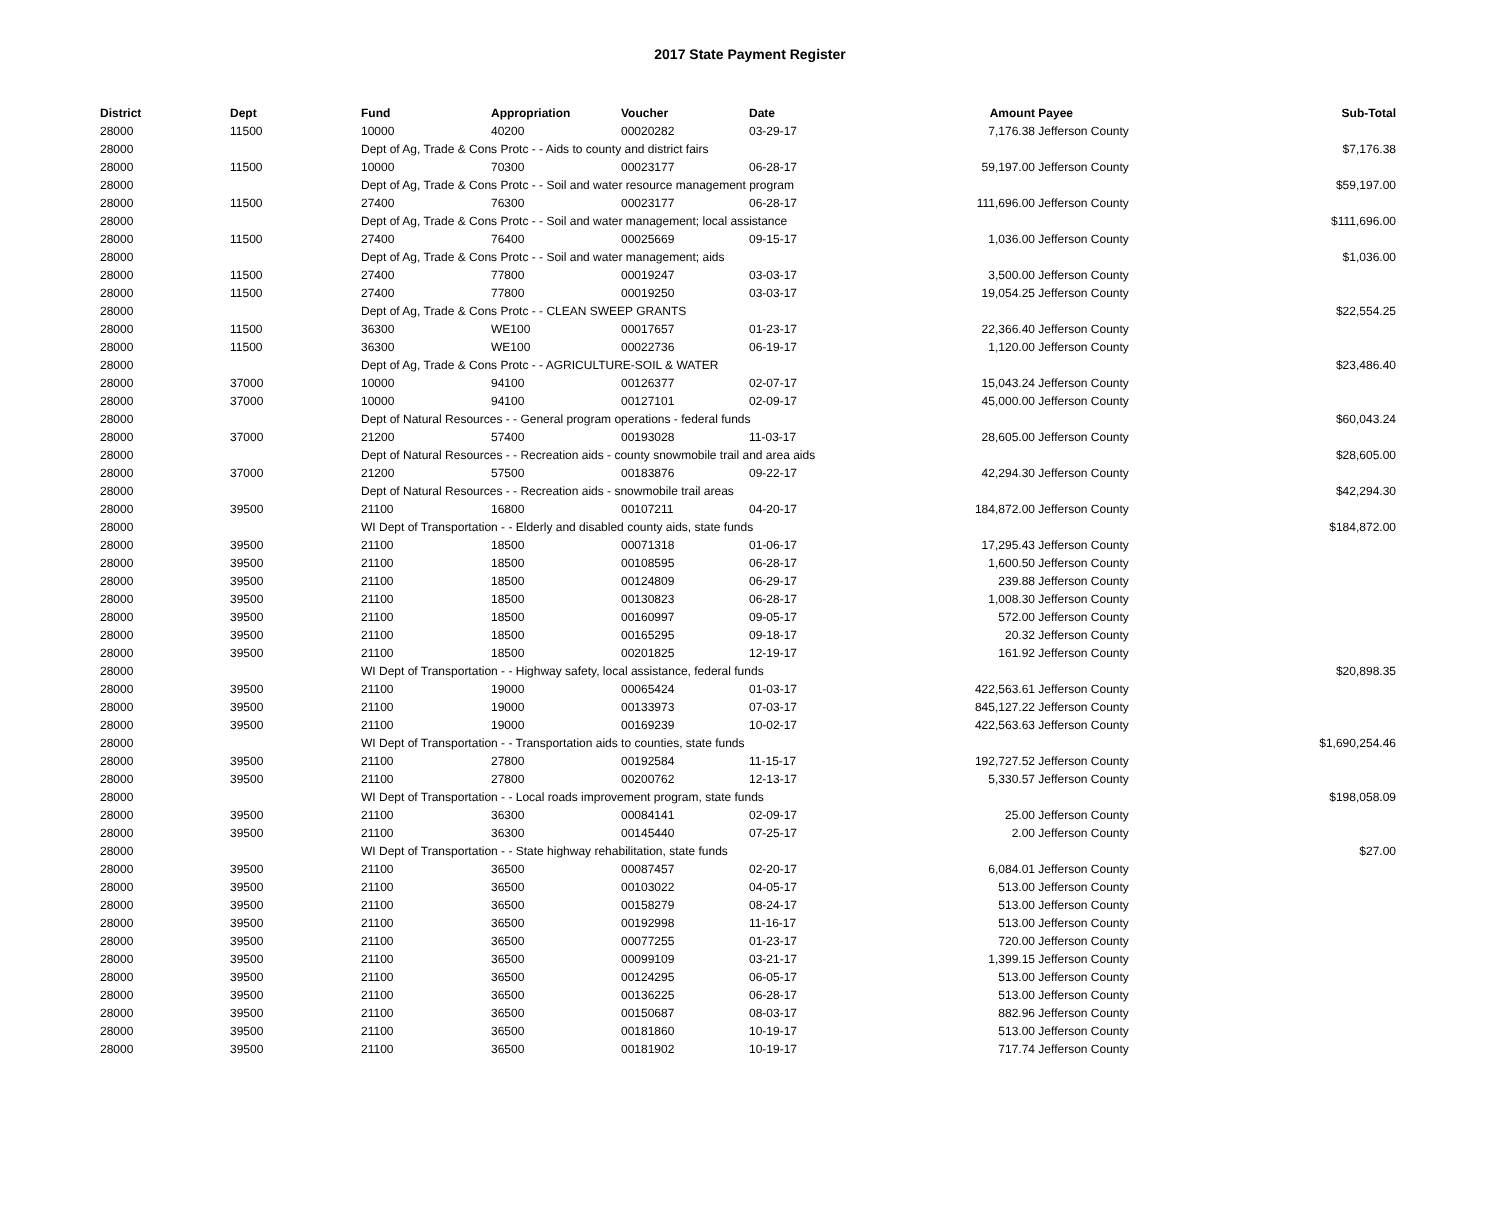2017 State Payment Register
| District | Dept | Fund | Appropriation | Voucher | Date | Amount | Payee | Sub-Total |
| --- | --- | --- | --- | --- | --- | --- | --- | --- |
| 28000 | 11500 | 10000 | 40200 | 00020282 | 03-29-17 | 7,176.38 | Jefferson County | |
| 28000 | | Dept of Ag, Trade & Cons Protc - - Aids to county and district fairs | | | | | | $7,176.38 |
| 28000 | 11500 | 10000 | 70300 | 00023177 | 06-28-17 | 59,197.00 | Jefferson County | |
| 28000 | | Dept of Ag, Trade & Cons Protc - - Soil and water resource management program | | | | | | $59,197.00 |
| 28000 | 11500 | 27400 | 76300 | 00023177 | 06-28-17 | 111,696.00 | Jefferson County | |
| 28000 | | Dept of Ag, Trade & Cons Protc - - Soil and water management; local assistance | | | | | | $111,696.00 |
| 28000 | 11500 | 27400 | 76400 | 00025669 | 09-15-17 | 1,036.00 | Jefferson County | |
| 28000 | | Dept of Ag, Trade & Cons Protc - - Soil and water management; aids | | | | | | $1,036.00 |
| 28000 | 11500 | 27400 | 77800 | 00019247 | 03-03-17 | 3,500.00 | Jefferson County | |
| 28000 | 11500 | 27400 | 77800 | 00019250 | 03-03-17 | 19,054.25 | Jefferson County | |
| 28000 | | Dept of Ag, Trade & Cons Protc - - CLEAN SWEEP GRANTS | | | | | | $22,554.25 |
| 28000 | 11500 | 36300 | WE100 | 00017657 | 01-23-17 | 22,366.40 | Jefferson County | |
| 28000 | 11500 | 36300 | WE100 | 00022736 | 06-19-17 | 1,120.00 | Jefferson County | |
| 28000 | | Dept of Ag, Trade & Cons Protc - - AGRICULTURE-SOIL & WATER | | | | | | $23,486.40 |
| 28000 | 37000 | 10000 | 94100 | 00126377 | 02-07-17 | 15,043.24 | Jefferson County | |
| 28000 | 37000 | 10000 | 94100 | 00127101 | 02-09-17 | 45,000.00 | Jefferson County | |
| 28000 | | Dept of Natural Resources - - General program operations - federal funds | | | | | | $60,043.24 |
| 28000 | 37000 | 21200 | 57400 | 00193028 | 11-03-17 | 28,605.00 | Jefferson County | |
| 28000 | | Dept of Natural Resources - - Recreation aids - county snowmobile trail and area aids | | | | | | $28,605.00 |
| 28000 | 37000 | 21200 | 57500 | 00183876 | 09-22-17 | 42,294.30 | Jefferson County | |
| 28000 | | Dept of Natural Resources - - Recreation aids - snowmobile trail areas | | | | | | $42,294.30 |
| 28000 | 39500 | 21100 | 16800 | 00107211 | 04-20-17 | 184,872.00 | Jefferson County | |
| 28000 | | WI Dept of Transportation - - Elderly and disabled county aids, state funds | | | | | | $184,872.00 |
| 28000 | 39500 | 21100 | 18500 | 00071318 | 01-06-17 | 17,295.43 | Jefferson County | |
| 28000 | 39500 | 21100 | 18500 | 00108595 | 06-28-17 | 1,600.50 | Jefferson County | |
| 28000 | 39500 | 21100 | 18500 | 00124809 | 06-29-17 | 239.88 | Jefferson County | |
| 28000 | 39500 | 21100 | 18500 | 00130823 | 06-28-17 | 1,008.30 | Jefferson County | |
| 28000 | 39500 | 21100 | 18500 | 00160997 | 09-05-17 | 572.00 | Jefferson County | |
| 28000 | 39500 | 21100 | 18500 | 00165295 | 09-18-17 | 20.32 | Jefferson County | |
| 28000 | 39500 | 21100 | 18500 | 00201825 | 12-19-17 | 161.92 | Jefferson County | |
| 28000 | | WI Dept of Transportation - - Highway safety, local assistance, federal funds | | | | | | $20,898.35 |
| 28000 | 39500 | 21100 | 19000 | 00065424 | 01-03-17 | 422,563.61 | Jefferson County | |
| 28000 | 39500 | 21100 | 19000 | 00133973 | 07-03-17 | 845,127.22 | Jefferson County | |
| 28000 | 39500 | 21100 | 19000 | 00169239 | 10-02-17 | 422,563.63 | Jefferson County | |
| 28000 | | WI Dept of Transportation - - Transportation aids to counties, state funds | | | | | | $1,690,254.46 |
| 28000 | 39500 | 21100 | 27800 | 00192584 | 11-15-17 | 192,727.52 | Jefferson County | |
| 28000 | 39500 | 21100 | 27800 | 00200762 | 12-13-17 | 5,330.57 | Jefferson County | |
| 28000 | | WI Dept of Transportation - - Local roads improvement program, state funds | | | | | | $198,058.09 |
| 28000 | 39500 | 21100 | 36300 | 00084141 | 02-09-17 | 25.00 | Jefferson County | |
| 28000 | 39500 | 21100 | 36300 | 00145440 | 07-25-17 | 2.00 | Jefferson County | |
| 28000 | | WI Dept of Transportation - - State highway rehabilitation, state funds | | | | | | $27.00 |
| 28000 | 39500 | 21100 | 36500 | 00087457 | 02-20-17 | 6,084.01 | Jefferson County | |
| 28000 | 39500 | 21100 | 36500 | 00103022 | 04-05-17 | 513.00 | Jefferson County | |
| 28000 | 39500 | 21100 | 36500 | 00158279 | 08-24-17 | 513.00 | Jefferson County | |
| 28000 | 39500 | 21100 | 36500 | 00192998 | 11-16-17 | 513.00 | Jefferson County | |
| 28000 | 39500 | 21100 | 36500 | 00077255 | 01-23-17 | 720.00 | Jefferson County | |
| 28000 | 39500 | 21100 | 36500 | 00099109 | 03-21-17 | 1,399.15 | Jefferson County | |
| 28000 | 39500 | 21100 | 36500 | 00124295 | 06-05-17 | 513.00 | Jefferson County | |
| 28000 | 39500 | 21100 | 36500 | 00136225 | 06-28-17 | 513.00 | Jefferson County | |
| 28000 | 39500 | 21100 | 36500 | 00150687 | 08-03-17 | 882.96 | Jefferson County | |
| 28000 | 39500 | 21100 | 36500 | 00181860 | 10-19-17 | 513.00 | Jefferson County | |
| 28000 | 39500 | 21100 | 36500 | 00181902 | 10-19-17 | 717.74 | Jefferson County | |